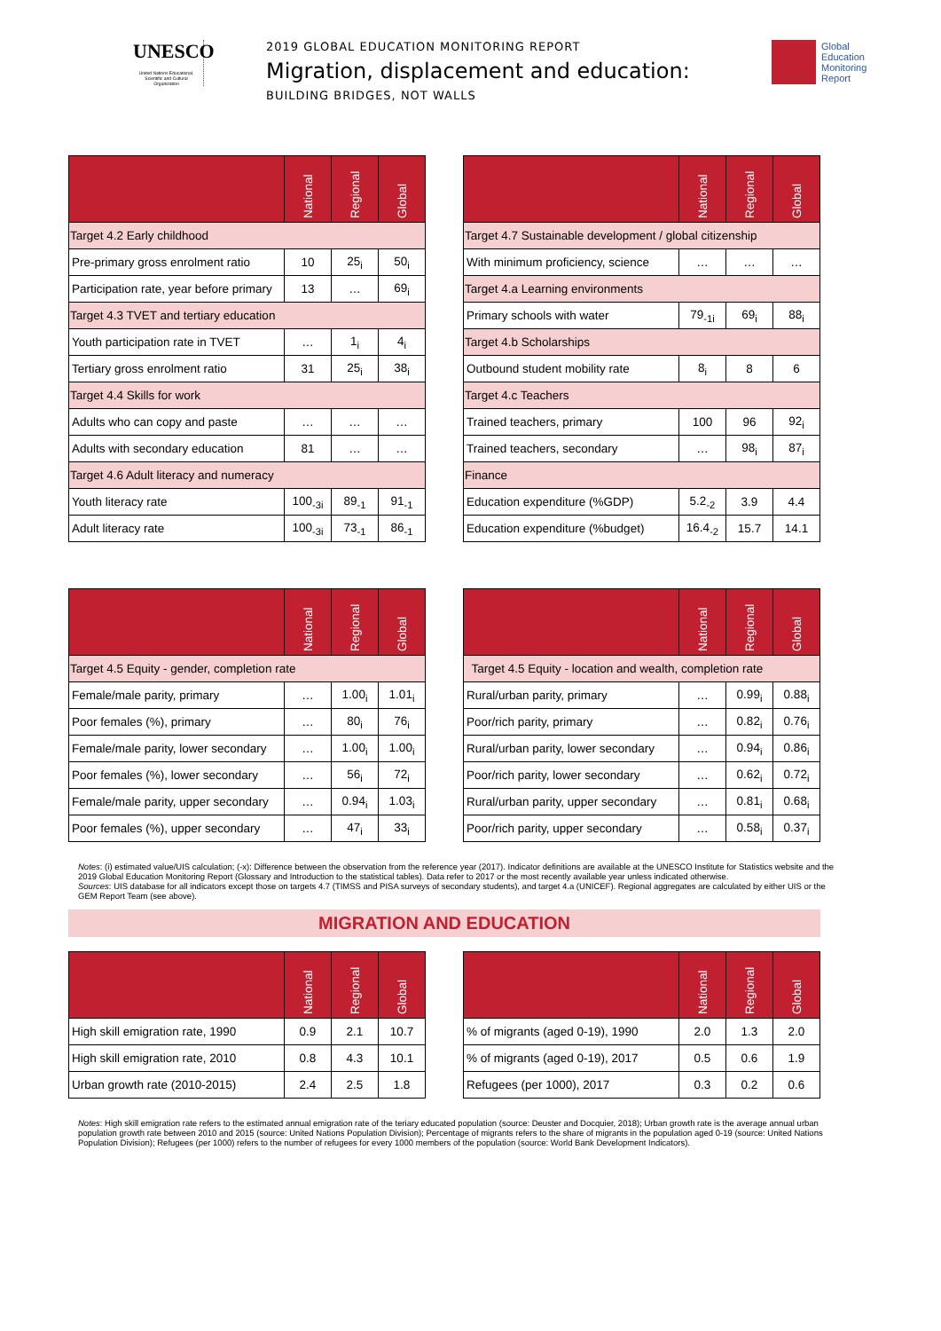UNESCO
United Nations Educational, Scientific and Cultural Organization
2019 GLOBAL EDUCATION MONITORING REPORT
Migration, displacement and education:
BUILDING BRIDGES, NOT WALLS
Global
Education
Monitoring
Report
| | National | Regional | Global |
| --- | --- | --- | --- |
| Target 4.2 Early childhood | | | |
| Pre-primary gross enrolment ratio | 10 | 25<sub>i</sub> | 50<sub>i</sub> |
| Participation rate, year before primary | 13 | … | 69<sub>i</sub> |
| Target 4.3 TVET and tertiary education | | | |
| Youth participation rate in TVET | … | 1<sub>i</sub> | 4<sub>i</sub> |
| Tertiary gross enrolment ratio | 31 | 25<sub>i</sub> | 38<sub>i</sub> |
| Target 4.4 Skills for work | | | |
| Adults who can copy and paste | … | … | … |
| Adults with secondary education | 81 | … | … |
| Target 4.6 Adult literacy and numeracy | | | |
| Youth literacy rate | 100<sub>-3i</sub> | 89<sub>-1</sub> | 91<sub>-1</sub> |
| Adult literacy rate | 100<sub>-3i</sub> | 73<sub>-1</sub> | 86<sub>-1</sub> |
| | National | Regional | Global |
| --- | --- | --- | --- |
| Target 4.7 Sustainable development / global citizenship | | | |
| With minimum proficiency, science | … | … | … |
| Target 4.a Learning environments | | | |
| Primary schools with water | 79<sub>-1i</sub> | 69<sub>i</sub> | 88<sub>i</sub> |
| Target 4.b Scholarships | | | |
| Outbound student mobility rate | 8<sub>i</sub> | 8 | 6 |
| Target 4.c Teachers | | | |
| Trained teachers, primary | 100 | 96 | 92<sub>i</sub> |
| Trained teachers, secondary | … | 98<sub>i</sub> | 87<sub>i</sub> |
| Finance | | | |
| Education expenditure (%GDP) | 5.2<sub>-2</sub> | 3.9 | 4.4 |
| Education expenditure (%budget) | 16.4<sub>-2</sub> | 15.7 | 14.1 |
| | National | Regional | Global |
| --- | --- | --- | --- |
| Target 4.5 Equity - gender, completion rate | | | |
| Female/male parity, primary | … | 1.00<sub>i</sub> | 1.01<sub>i</sub> |
| Poor females (%), primary | … | 80<sub>i</sub> | 76<sub>i</sub> |
| Female/male parity, lower secondary | … | 1.00<sub>i</sub> | 1.00<sub>i</sub> |
| Poor females (%), lower secondary | … | 56<sub>i</sub> | 72<sub>i</sub> |
| Female/male parity, upper secondary | … | 0.94<sub>i</sub> | 1.03<sub>i</sub> |
| Poor females (%), upper secondary | … | 47<sub>i</sub> | 33<sub>i</sub> |
| | National | Regional | Global |
| --- | --- | --- | --- |
| Target 4.5 Equity - location and wealth, completion rate | | | |
| Rural/urban parity, primary | … | 0.99<sub>i</sub> | 0.88<sub>i</sub> |
| Poor/rich parity, primary | … | 0.82<sub>i</sub> | 0.76<sub>i</sub> |
| Rural/urban parity, lower secondary | … | 0.94<sub>i</sub> | 0.86<sub>i</sub> |
| Poor/rich parity, lower secondary | … | 0.62<sub>i</sub> | 0.72<sub>i</sub> |
| Rural/urban parity, upper secondary | … | 0.81<sub>i</sub> | 0.68<sub>i</sub> |
| Poor/rich parity, upper secondary | … | 0.58<sub>i</sub> | 0.37<sub>i</sub> |
Notes: (i) estimated value/UIS calculation; (-x): Difference between the observation from the reference year (2017). Indicator definitions are available at the UNESCO Institute for Statistics website and the 2019 Global Education Monitoring Report (Glossary and Introduction to the statistical tables). Data refer to 2017 or the most recently available year unless indicated otherwise.
Sources: UIS database for all indicators except those on targets 4.7 (TIMSS and PISA surveys of secondary students), and target 4.a (UNICEF). Regional aggregates are calculated by either UIS or the GEM Report Team (see above).
MIGRATION AND EDUCATION
| | National | Regional | Global |
| --- | --- | --- | --- |
| High skill emigration rate, 1990 | 0.9 | 2.1 | 10.7 |
| High skill emigration rate, 2010 | 0.8 | 4.3 | 10.1 |
| Urban growth rate (2010-2015) | 2.4 | 2.5 | 1.8 |
| | National | Regional | Global |
| --- | --- | --- | --- |
| % of migrants (aged 0-19), 1990 | 2.0 | 1.3 | 2.0 |
| % of migrants (aged 0-19), 2017 | 0.5 | 0.6 | 1.9 |
| Refugees (per 1000), 2017 | 0.3 | 0.2 | 0.6 |
Notes: High skill emigration rate refers to the estimated annual emigration rate of the teriary educated population (source: Deuster and Docquier, 2018); Urban growth rate is the average annual urban population growth rate between 2010 and 2015 (source: United Nations Population Division); Percentage of migrants refers to the share of migrants in the population aged 0-19 (source: United Nations Population Division); Refugees (per 1000) refers to the number of refugees for every 1000 members of the population (source: World Bank Development Indicators).